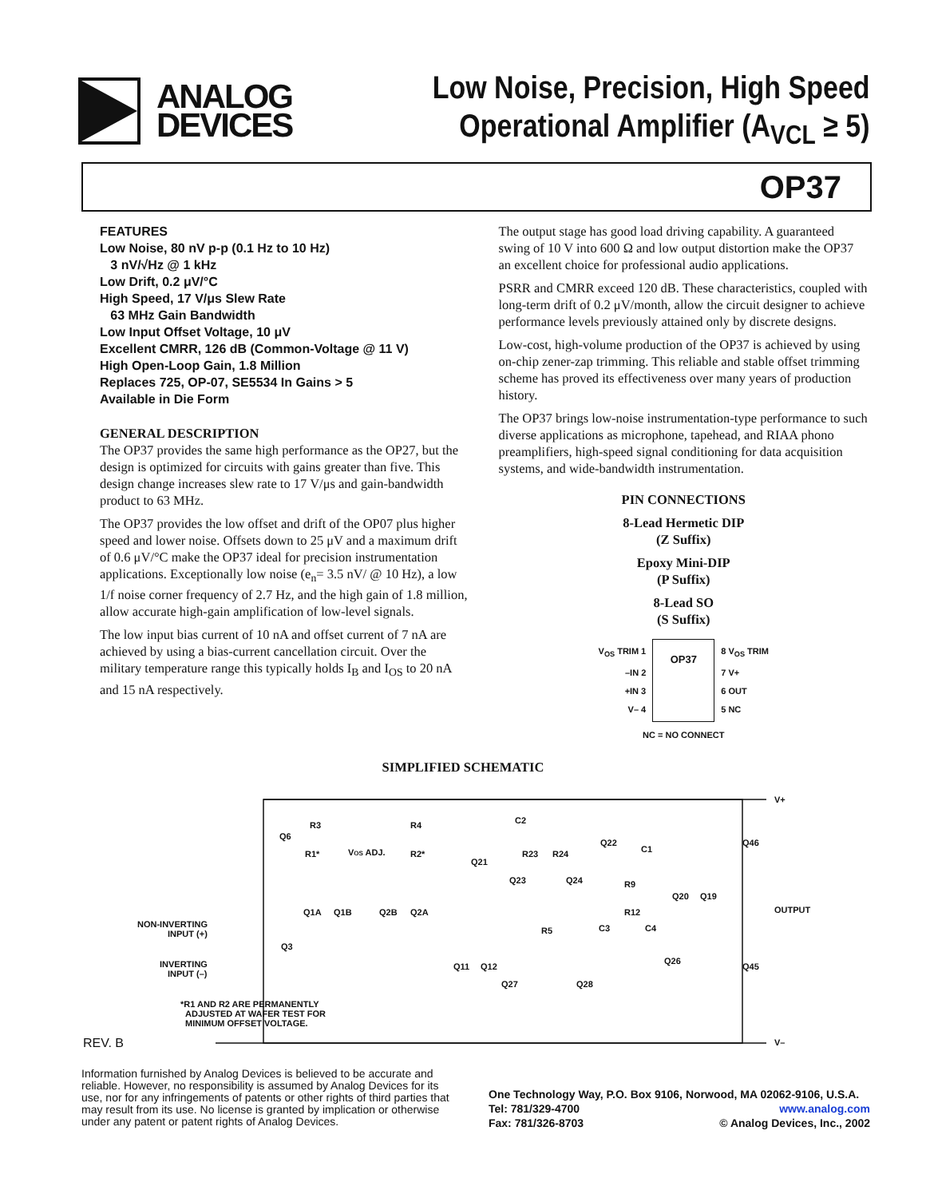ANALOG
DEVICES
Low Noise, Precision, High Speed
Operational Amplifier (A<sub>VCL</sub> ≥ 5)
OP37
FEATURES
Low Noise, 80 nV p-p (0.1 Hz to 10 Hz)
3 nV/√Hz @ 1 kHz
Low Drift, 0.2 μV/°C
High Speed, 17 V/μs Slew Rate
63 MHz Gain Bandwidth
Low Input Offset Voltage, 10 μV
Excellent CMRR, 126 dB (Common-Voltage @ 11 V)
High Open-Loop Gain, 1.8 Million
Replaces 725, OP-07, SE5534 In Gains > 5
Available in Die Form
GENERAL DESCRIPTION
The OP37 provides the same high performance as the OP27, but the design is optimized for circuits with gains greater than five. This design change increases slew rate to 17 V/μs and gain-bandwidth product to 63 MHz.
The OP37 provides the low offset and drift of the OP07 plus higher speed and lower noise. Offsets down to 25 μV and a maximum drift of 0.6 μV/°C make the OP37 ideal for precision instrumentation applications. Exceptionally low noise (e<sub>n</sub>= 3.5 nV/ @ 10 Hz), a low 1/f noise corner frequency of 2.7 Hz, and the high gain of 1.8 million, allow accurate high-gain amplification of low-level signals.
The low input bias current of 10 nA and offset current of 7 nA are achieved by using a bias-current cancellation circuit. Over the military temperature range this typically holds I<sub>B</sub> and I<sub>OS</sub> to 20 nA and 15 nA respectively.
The output stage has good load driving capability. A guaranteed swing of 10 V into 600 Ω and low output distortion make the OP37 an excellent choice for professional audio applications.
PSRR and CMRR exceed 120 dB. These characteristics, coupled with long-term drift of 0.2 μV/month, allow the circuit designer to achieve performance levels previously attained only by discrete designs.
Low-cost, high-volume production of the OP37 is achieved by using on-chip zener-zap trimming. This reliable and stable offset trimming scheme has proved its effectiveness over many years of production history.
The OP37 brings low-noise instrumentation-type performance to such diverse applications as microphone, tapehead, and RIAA phono preamplifiers, high-speed signal conditioning for data acquisition systems, and wide-bandwidth instrumentation.
PIN CONNECTIONS
8-Lead Hermetic DIP
(Z Suffix)
Epoxy Mini-DIP
(P Suffix)
8-Lead SO
(S Suffix)
V<sub>OS</sub> TRIM 1
–IN 2
+IN 3
V– 4
OP37
8 V<sub>OS</sub> TRIM
7 V+
6 OUT
5 NC
NC = NO CONNECT
SIMPLIFIED SCHEMATIC
V+
V–
OUTPUT
NON-INVERTING
INPUT (+)
INVERTING
INPUT (–)
*R1 AND R2 ARE PERMANENTLY
ADJUSTED AT WAFER TEST FOR
MINIMUM OFFSET VOLTAGE.
VOS ADJ.
R3
R4
R1*
R2*
Q6
Q1A
Q1B
Q2B
Q2A
Q3
C2
Q21
R23
R24
Q23
Q24
Q22
C1
R9
R12
R5
C3
C4
Q11
Q12
Q27
Q28
Q26
Q20
Q19
Q46
Q45
REV. B
Information furnished by Analog Devices is believed to be accurate and reliable. However, no responsibility is assumed by Analog Devices for its use, nor for any infringements of patents or other rights of third parties that may result from its use. No license is granted by implication or otherwise under any patent or patent rights of Analog Devices.
One Technology Way, P.O. Box 9106, Norwood, MA 02062-9106, U.S.A.
Tel: 781/329-4700 www.analog.com
Fax: 781/326-8703 © Analog Devices, Inc., 2002